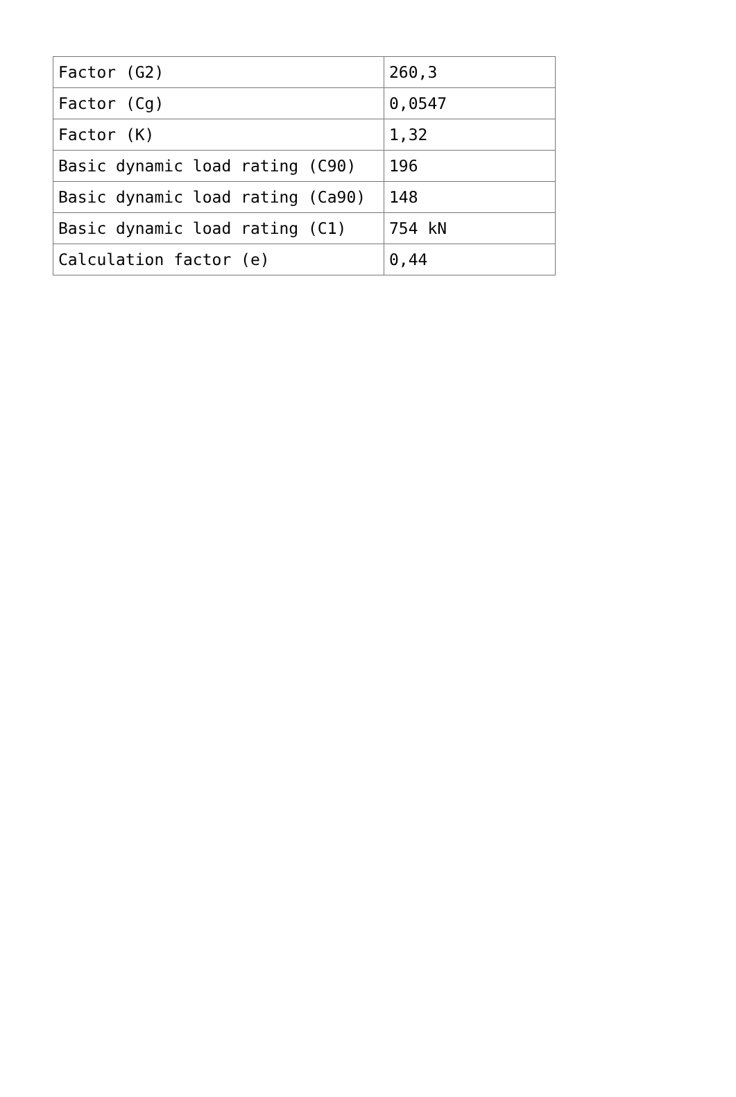| Factor (G2) | 260,3 |
| Factor (Cg) | 0,0547 |
| Factor (K) | 1,32 |
| Basic dynamic load rating (C90) | 196 |
| Basic dynamic load rating (Ca90) | 148 |
| Basic dynamic load rating (C1) | 754 kN |
| Calculation factor (e) | 0,44 |